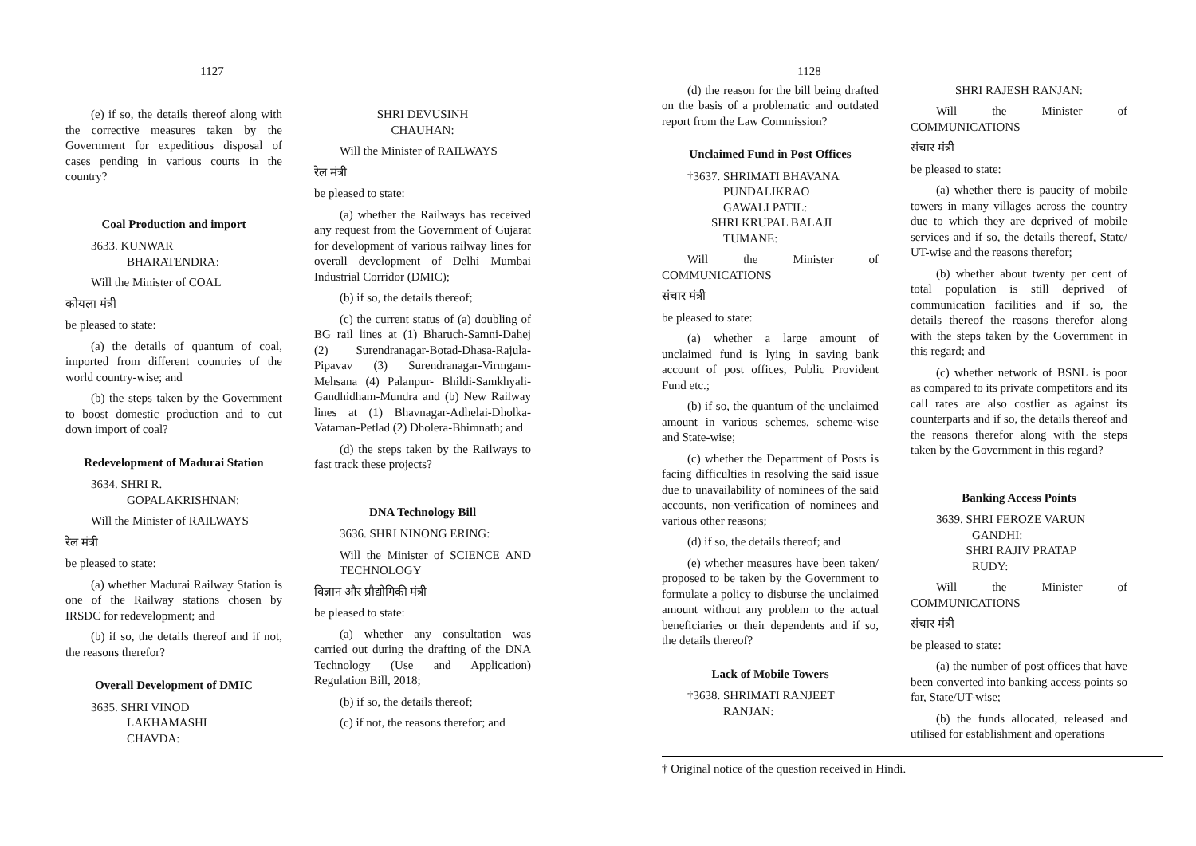1127
(e) if so, the details thereof along with the corrective measures taken by the Government for expeditious disposal of cases pending in various courts in the country?
Coal Production and import
3633. KUNWAR
BHARATENDRA:
Will the Minister of COAL
कोयला मंत्री
be pleased to state:
(a) the details of quantum of coal, imported from different countries of the world country-wise; and
(b) the steps taken by the Government to boost domestic production and to cut down import of coal?
Redevelopment of Madurai Station
3634. SHRI R.
GOPALAKRISHNAN:
Will the Minister of RAILWAYS
रेल मंत्री
be pleased to state:
(a) whether Madurai Railway Station is one of the Railway stations chosen by IRSDC for redevelopment; and
(b) if so, the details thereof and if not, the reasons therefor?
Overall Development of DMIC
3635. SHRI VINOD
LAKHAMASHI
CHAVDA:
SHRI DEVUSINH
CHAUHAN:
Will the Minister of RAILWAYS
रेल मंत्री
be pleased to state:
(a) whether the Railways has received any request from the Government of Gujarat for development of various railway lines for overall development of Delhi Mumbai Industrial Corridor (DMIC);
(b) if so, the details thereof;
(c) the current status of (a) doubling of BG rail lines at (1) Bharuch-Samni-Dahej (2) Surendranagar-Botad-Dhasa-Rajula-Pipavav (3) Surendranagar-Virmgam-Mehsana (4) Palanpur- Bhildi-Samkhyali-Gandhidham-Mundra and (b) New Railway lines at (1) Bhavnagar-Adhelai-Dholka-Vataman-Petlad (2) Dholera-Bhimnath; and
(d) the steps taken by the Railways to fast track these projects?
DNA Technology Bill
3636. SHRI NINONG ERING:
Will the Minister of SCIENCE AND TECHNOLOGY
विज्ञान और प्रौद्योगिकी मंत्री
be pleased to state:
(a) whether any consultation was carried out during the drafting of the DNA Technology (Use and Application) Regulation Bill, 2018;
(b) if so, the details thereof;
(c) if not, the reasons therefor; and
1128
(d) the reason for the bill being drafted on the basis of a problematic and outdated report from the Law Commission?
Unclaimed Fund in Post Offices
†3637. SHRIMATI BHAVANA
PUNDALIKRAO
GAWALI PATIL:
SHRI KRUPAL BALAJI
TUMANE:
Will the Minister of COMMUNICATIONS
संचार मंत्री
be pleased to state:
(a) whether a large amount of unclaimed fund is lying in saving bank account of post offices, Public Provident Fund etc.;
(b) if so, the quantum of the unclaimed amount in various schemes, scheme-wise and State-wise;
(c) whether the Department of Posts is facing difficulties in resolving the said issue due to unavailability of nominees of the said accounts, non-verification of nominees and various other reasons;
(d) if so, the details thereof; and
(e) whether measures have been taken/ proposed to be taken by the Government to formulate a policy to disburse the unclaimed amount without any problem to the actual beneficiaries or their dependents and if so, the details thereof?
Lack of Mobile Towers
†3638. SHRIMATI RANJEET
RANJAN:
SHRI RAJESH RANJAN:
Will the Minister of COMMUNICATIONS
संचार मंत्री
be pleased to state:
(a) whether there is paucity of mobile towers in many villages across the country due to which they are deprived of mobile services and if so, the details thereof, State/ UT-wise and the reasons therefor;
(b) whether about twenty per cent of total population is still deprived of communication facilities and if so, the details thereof the reasons therefor along with the steps taken by the Government in this regard; and
(c) whether network of BSNL is poor as compared to its private competitors and its call rates are also costlier as against its counterparts and if so, the details thereof and the reasons therefor along with the steps taken by the Government in this regard?
Banking Access Points
3639. SHRI FEROZE VARUN
GANDHI:
SHRI RAJIV PRATAP
RUDY:
Will the Minister of COMMUNICATIONS
संचार मंत्री
be pleased to state:
(a) the number of post offices that have been converted into banking access points so far, State/UT-wise;
(b) the funds allocated, released and utilised for establishment and operations
† Original notice of the question received in Hindi.